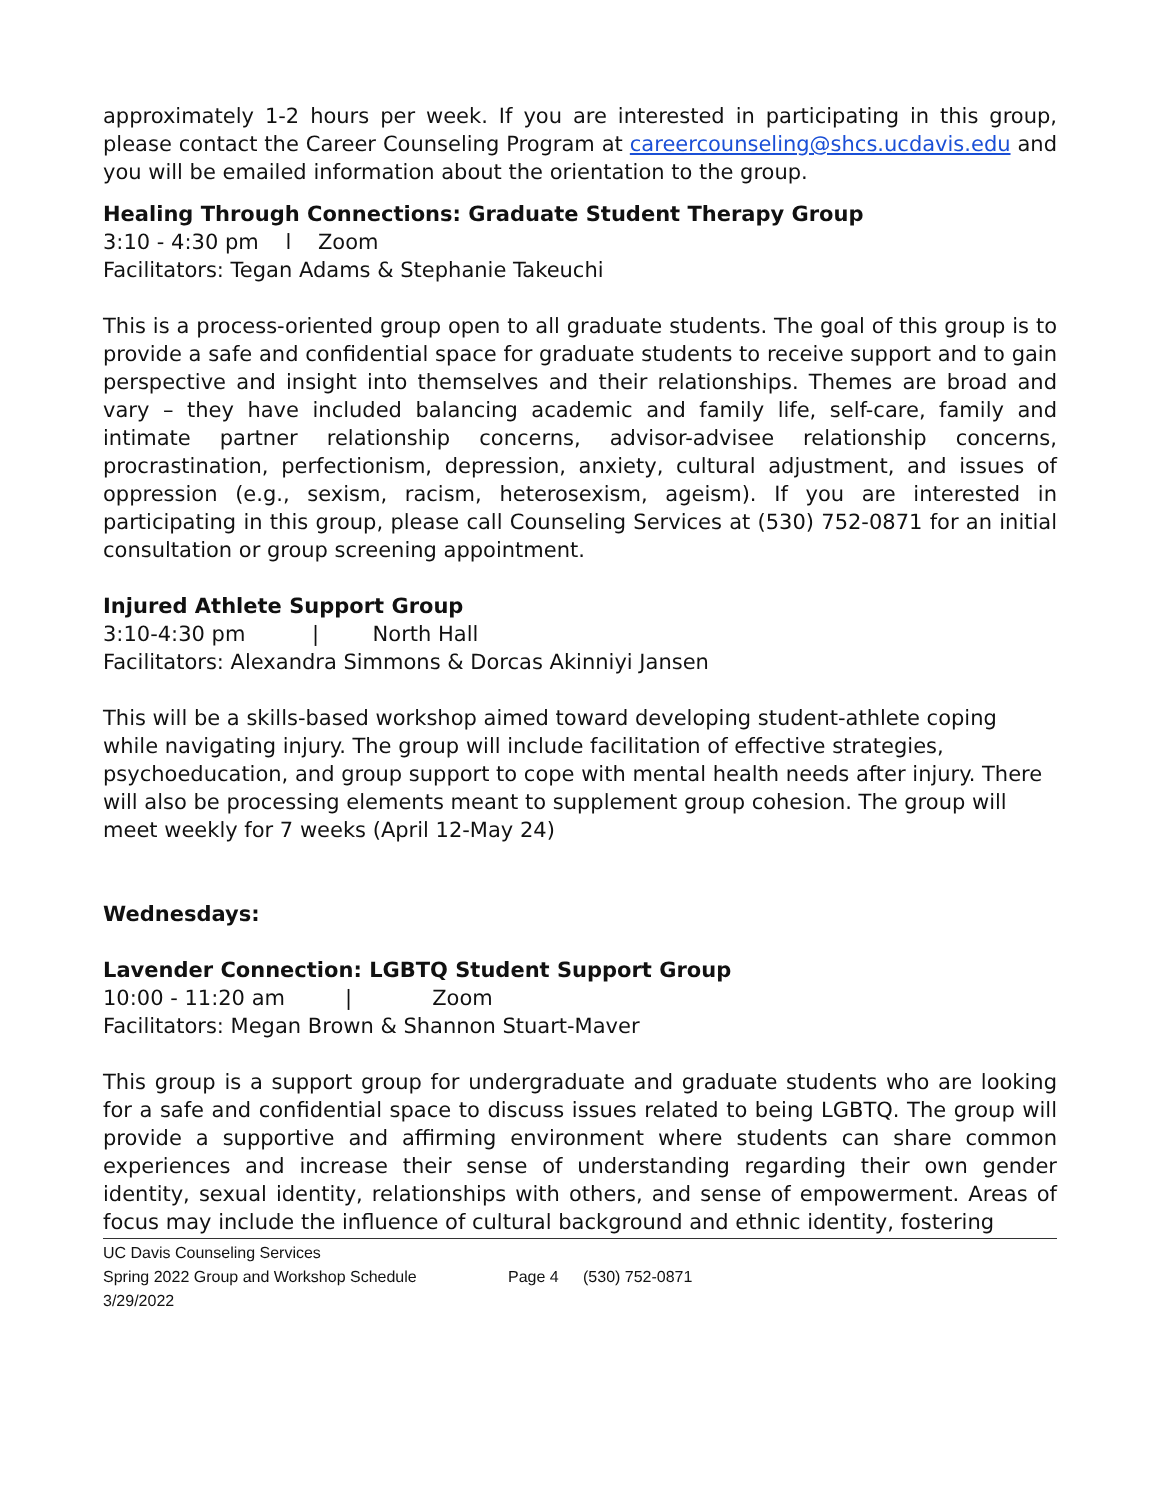approximately 1-2 hours per week. If you are interested in participating in this group, please contact the Career Counseling Program at careercounseling@shcs.ucdavis.edu and you will be emailed information about the orientation to the group.
Healing Through Connections: Graduate Student Therapy Group
3:10 - 4:30 pm l Zoom
Facilitators: Tegan Adams & Stephanie Takeuchi
This is a process-oriented group open to all graduate students. The goal of this group is to provide a safe and confidential space for graduate students to receive support and to gain perspective and insight into themselves and their relationships. Themes are broad and vary – they have included balancing academic and family life, self-care, family and intimate partner relationship concerns, advisor-advisee relationship concerns, procrastination, perfectionism, depression, anxiety, cultural adjustment, and issues of oppression (e.g., sexism, racism, heterosexism, ageism). If you are interested in participating in this group, please call Counseling Services at (530) 752-0871 for an initial consultation or group screening appointment.
Injured Athlete Support Group
3:10-4:30 pm | North Hall
Facilitators: Alexandra Simmons & Dorcas Akinniyi Jansen
This will be a skills-based workshop aimed toward developing student-athlete coping while navigating injury. The group will include facilitation of effective strategies, psychoeducation, and group support to cope with mental health needs after injury. There will also be processing elements meant to supplement group cohesion. The group will meet weekly for 7 weeks (April 12-May 24)
Wednesdays:
Lavender Connection: LGBTQ Student Support Group
10:00 - 11:20 am | Zoom
Facilitators: Megan Brown & Shannon Stuart-Maver
This group is a support group for undergraduate and graduate students who are looking for a safe and confidential space to discuss issues related to being LGBTQ. The group will provide a supportive and affirming environment where students can share common experiences and increase their sense of understanding regarding their own gender identity, sexual identity, relationships with others, and sense of empowerment. Areas of focus may include the influence of cultural background and ethnic identity, fostering
UC Davis Counseling Services
Spring 2022 Group and Workshop Schedule Page 4 (530) 752-0871
3/29/2022